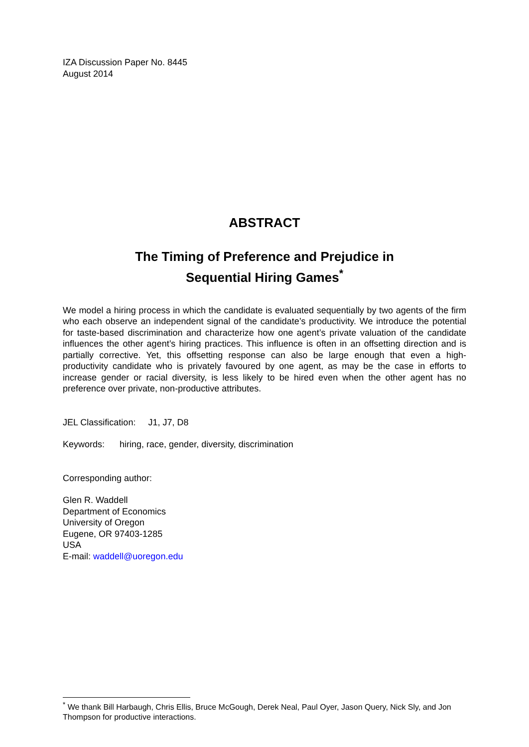IZA Discussion Paper No. 8445
August 2014
ABSTRACT
The Timing of Preference and Prejudice in
Sequential Hiring Games<sup>*</sup>
We model a hiring process in which the candidate is evaluated sequentially by two agents of the firm who each observe an independent signal of the candidate’s productivity. We introduce the potential for taste-based discrimination and characterize how one agent’s private valuation of the candidate influences the other agent’s hiring practices. This influence is often in an offsetting direction and is partially corrective. Yet, this offsetting response can also be large enough that even a high-productivity candidate who is privately favoured by one agent, as may be the case in efforts to increase gender or racial diversity, is less likely to be hired even when the other agent has no preference over private, non-productive attributes.
JEL Classification: J1, J7, D8
Keywords: hiring, race, gender, diversity, discrimination
Corresponding author:
Glen R. Waddell
Department of Economics
University of Oregon
Eugene, OR 97403-1285
USA
E-mail: waddell@uoregon.edu
<sup>*</sup> We thank Bill Harbaugh, Chris Ellis, Bruce McGough, Derek Neal, Paul Oyer, Jason Query, Nick Sly, and Jon Thompson for productive interactions.